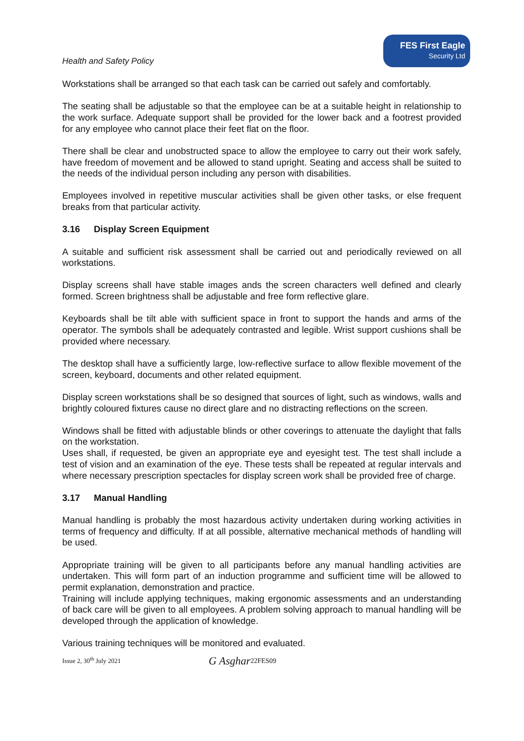Health and Safety Policy
FES First Eagle
Security Ltd
Workstations shall be arranged so that each task can be carried out safely and comfortably.
The seating shall be adjustable so that the employee can be at a suitable height in relationship to the work surface. Adequate support shall be provided for the lower back and a footrest provided for any employee who cannot place their feet flat on the floor.
There shall be clear and unobstructed space to allow the employee to carry out their work safely, have freedom of movement and be allowed to stand upright. Seating and access shall be suited to the needs of the individual person including any person with disabilities.
Employees involved in repetitive muscular activities shall be given other tasks, or else frequent breaks from that particular activity.
3.16 Display Screen Equipment
A suitable and sufficient risk assessment shall be carried out and periodically reviewed on all workstations.
Display screens shall have stable images ands the screen characters well defined and clearly formed. Screen brightness shall be adjustable and free form reflective glare.
Keyboards shall be tilt able with sufficient space in front to support the hands and arms of the operator. The symbols shall be adequately contrasted and legible. Wrist support cushions shall be provided where necessary.
The desktop shall have a sufficiently large, low-reflective surface to allow flexible movement of the screen, keyboard, documents and other related equipment.
Display screen workstations shall be so designed that sources of light, such as windows, walls and brightly coloured fixtures cause no direct glare and no distracting reflections on the screen.
Windows shall be fitted with adjustable blinds or other coverings to attenuate the daylight that falls on the workstation.
Uses shall, if requested, be given an appropriate eye and eyesight test. The test shall include a test of vision and an examination of the eye. These tests shall be repeated at regular intervals and where necessary prescription spectacles for display screen work shall be provided free of charge.
3.17 Manual Handling
Manual handling is probably the most hazardous activity undertaken during working activities in terms of frequency and difficulty. If at all possible, alternative mechanical methods of handling will be used.
Appropriate training will be given to all participants before any manual handling activities are undertaken. This will form part of an induction programme and sufficient time will be allowed to permit explanation, demonstration and practice.
Training will include applying techniques, making ergonomic assessments and an understanding of back care will be given to all employees. A problem solving approach to manual handling will be developed through the application of knowledge.
Various training techniques will be monitored and evaluated.
Issue 2, 30<sup>th</sup> July 2021 G Asghar 22FES09